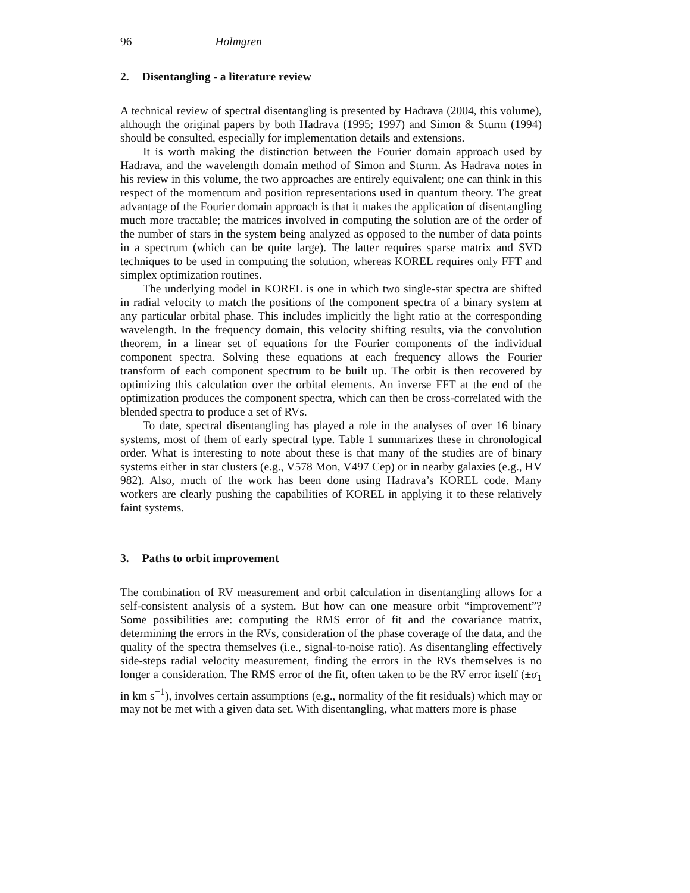96 Holmgren
2. Disentangling - a literature review
A technical review of spectral disentangling is presented by Hadrava (2004, this volume), although the original papers by both Hadrava (1995; 1997) and Simon & Sturm (1994) should be consulted, especially for implementation details and extensions.
It is worth making the distinction between the Fourier domain approach used by Hadrava, and the wavelength domain method of Simon and Sturm. As Hadrava notes in his review in this volume, the two approaches are entirely equivalent; one can think in this respect of the momentum and position representations used in quantum theory. The great advantage of the Fourier domain approach is that it makes the application of disentangling much more tractable; the matrices involved in computing the solution are of the order of the number of stars in the system being analyzed as opposed to the number of data points in a spectrum (which can be quite large). The latter requires sparse matrix and SVD techniques to be used in computing the solution, whereas KOREL requires only FFT and simplex optimization routines.
The underlying model in KOREL is one in which two single-star spectra are shifted in radial velocity to match the positions of the component spectra of a binary system at any particular orbital phase. This includes implicitly the light ratio at the corresponding wavelength. In the frequency domain, this velocity shifting results, via the convolution theorem, in a linear set of equations for the Fourier components of the individual component spectra. Solving these equations at each frequency allows the Fourier transform of each component spectrum to be built up. The orbit is then recovered by optimizing this calculation over the orbital elements. An inverse FFT at the end of the optimization produces the component spectra, which can then be cross-correlated with the blended spectra to produce a set of RVs.
To date, spectral disentangling has played a role in the analyses of over 16 binary systems, most of them of early spectral type. Table 1 summarizes these in chronological order. What is interesting to note about these is that many of the studies are of binary systems either in star clusters (e.g., V578 Mon, V497 Cep) or in nearby galaxies (e.g., HV 982). Also, much of the work has been done using Hadrava’s KOREL code. Many workers are clearly pushing the capabilities of KOREL in applying it to these relatively faint systems.
3. Paths to orbit improvement
The combination of RV measurement and orbit calculation in disentangling allows for a self-consistent analysis of a system. But how can one measure orbit “improvement”? Some possibilities are: computing the RMS error of fit and the covariance matrix, determining the errors in the RVs, consideration of the phase coverage of the data, and the quality of the spectra themselves (i.e., signal-to-noise ratio). As disentangling effectively side-steps radial velocity measurement, finding the errors in the RVs themselves is no longer a consideration. The RMS error of the fit, often taken to be the RV error itself (±σ<sub>1</sub> in km s<sup>−1</sup>), involves certain assumptions (e.g., normality of the fit residuals) which may or may not be met with a given data set. With disentangling, what matters more is phase